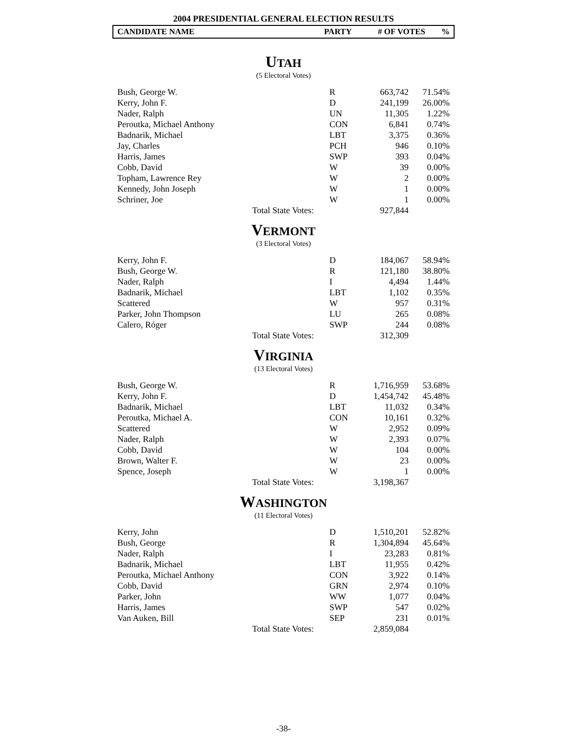2004 PRESIDENTIAL GENERAL ELECTION RESULTS
CANDIDATE NAME PARTY # OF VOTES%
UTAH
(5 Electoral Votes)
| Bush, George W. | | R | 663,742 | 71.54% |
| Kerry, John F. | | D | 241,199 | 26.00% |
| Nader, Ralph | | UN | 11,305 | 1.22% |
| Peroutka, Michael Anthony | | CON | 6,841 | 0.74% |
| Badnarik, Michael | | LBT | 3,375 | 0.36% |
| Jay, Charles | | PCH | 946 | 0.10% |
| Harris, James | | SWP | 393 | 0.04% |
| Cobb, David | | W | 39 | 0.00% |
| Topham, Lawrence Rey | | W | 2 | 0.00% |
| Kennedy, John Joseph | | W | 1 | 0.00% |
| Schriner, Joe | | W | 1 | 0.00% |
| | Total State Votes: | | 927,844 | |
VERMONT
(3 Electoral Votes)
| Kerry, John F. | | D | 184,067 | 58.94% |
| Bush, George W. | | R | 121,180 | 38.80% |
| Nader, Ralph | | I | 4,494 | 1.44% |
| Badnarik, Michael | | LBT | 1,102 | 0.35% |
| Scattered | | W | 957 | 0.31% |
| Parker, John Thompson | | LU | 265 | 0.08% |
| Calero, Róger | | SWP | 244 | 0.08% |
| | Total State Votes: | | 312,309 | |
VIRGINIA
(13 Electoral Votes)
| Bush, George W. | | R | 1,716,959 | 53.68% |
| Kerry, John F. | | D | 1,454,742 | 45.48% |
| Badnarik, Michael | | LBT | 11,032 | 0.34% |
| Peroutka, Michael A. | | CON | 10,161 | 0.32% |
| Scattered | | W | 2,952 | 0.09% |
| Nader, Ralph | | W | 2,393 | 0.07% |
| Cobb, David | | W | 104 | 0.00% |
| Brown, Walter F. | | W | 23 | 0.00% |
| Spence, Joseph | | W | 1 | 0.00% |
| | Total State Votes: | | 3,198,367 | |
WASHINGTON
(11 Electoral Votes)
| Kerry, John | | D | 1,510,201 | 52.82% |
| Bush, George | | R | 1,304,894 | 45.64% |
| Nader, Ralph | | I | 23,283 | 0.81% |
| Badnarik, Michael | | LBT | 11,955 | 0.42% |
| Peroutka, Michael Anthony | | CON | 3,922 | 0.14% |
| Cobb, David | | GRN | 2,974 | 0.10% |
| Parker, John | | WW | 1,077 | 0.04% |
| Harris, James | | SWP | 547 | 0.02% |
| Van Auken, Bill | | SEP | 231 | 0.01% |
| | Total State Votes: | | 2,859,084 | |
-38-